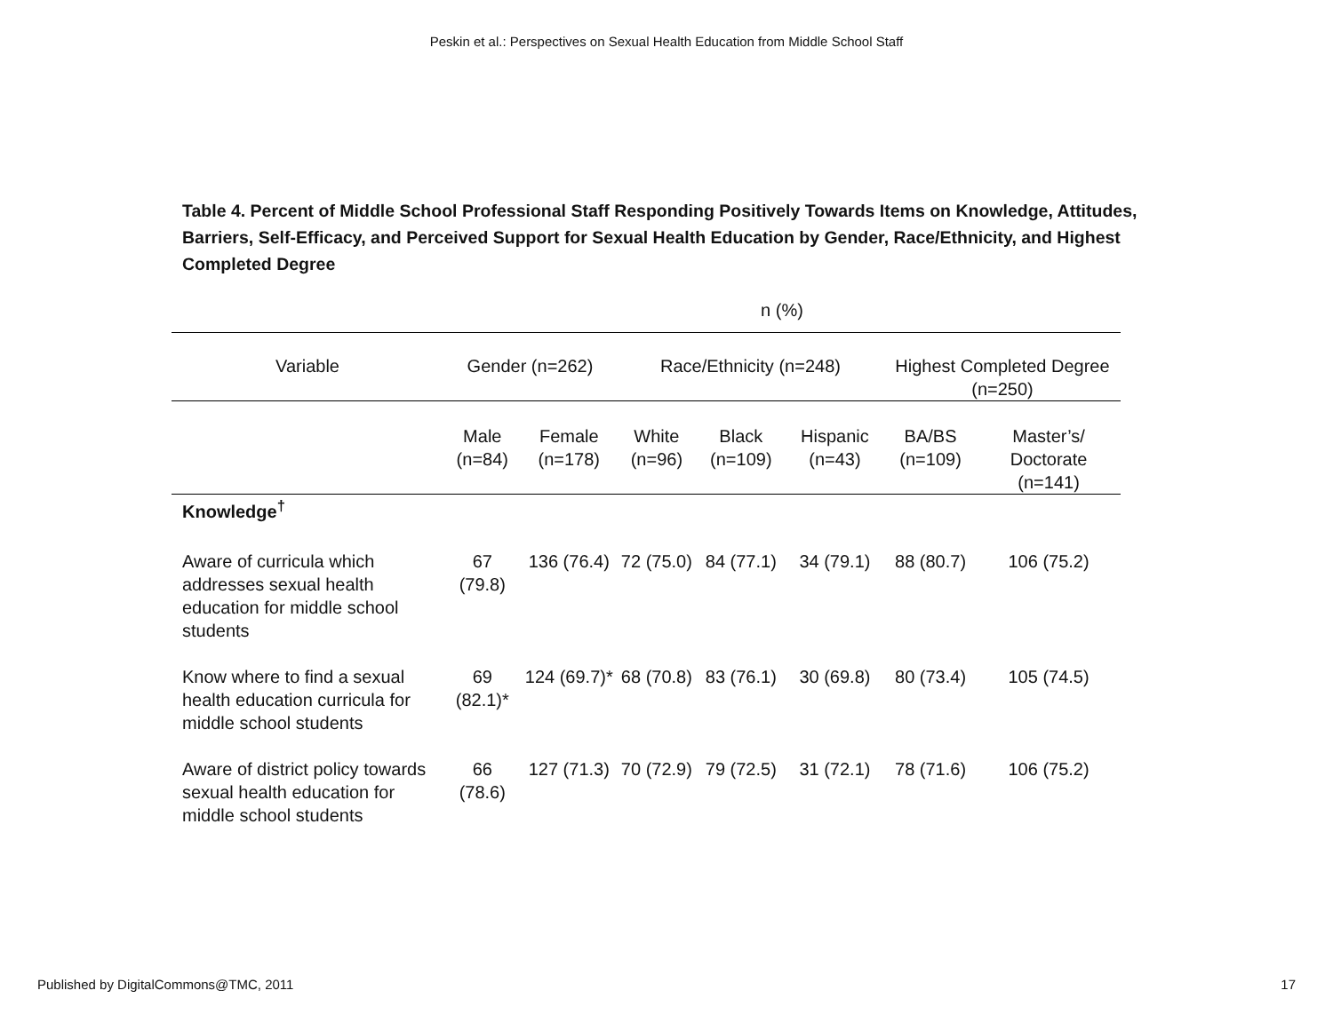Peskin et al.: Perspectives on Sexual Health Education from Middle School Staff
Table 4. Percent of Middle School Professional Staff Responding Positively Towards Items on Knowledge, Attitudes, Barriers, Self-Efficacy, and Perceived Support for Sexual Health Education by Gender, Race/Ethnicity, and Highest Completed Degree
| | n (%) | | | | | | |
| Variable | Gender (n=262) | | Race/Ethnicity (n=248) | | | Highest Completed Degree (n=250) | |
| | Male (n=84) | Female (n=178) | White (n=96) | Black (n=109) | Hispanic (n=43) | BA/BS (n=109) | Master’s/ Doctorate (n=141) |
| Knowledge<sup>†</sup> | | | | | | | |
| Aware of curricula which addresses sexual health education for middle school students | 67 (79.8) | 136 (76.4) | 72 (75.0) | 84 (77.1) | 34 (79.1) | 88 (80.7) | 106 (75.2) |
| Know where to find a sexual health education curricula for middle school students | 69 (82.1)* | 124 (69.7)* | 68 (70.8) | 83 (76.1) | 30 (69.8) | 80 (73.4) | 105 (74.5) |
| Aware of district policy towards sexual health education for middle school students | 66 (78.6) | 127 (71.3) | 70 (72.9) | 79 (72.5) | 31 (72.1) | 78 (71.6) | 106 (75.2) |
Published by DigitalCommons@TMC, 2011 17